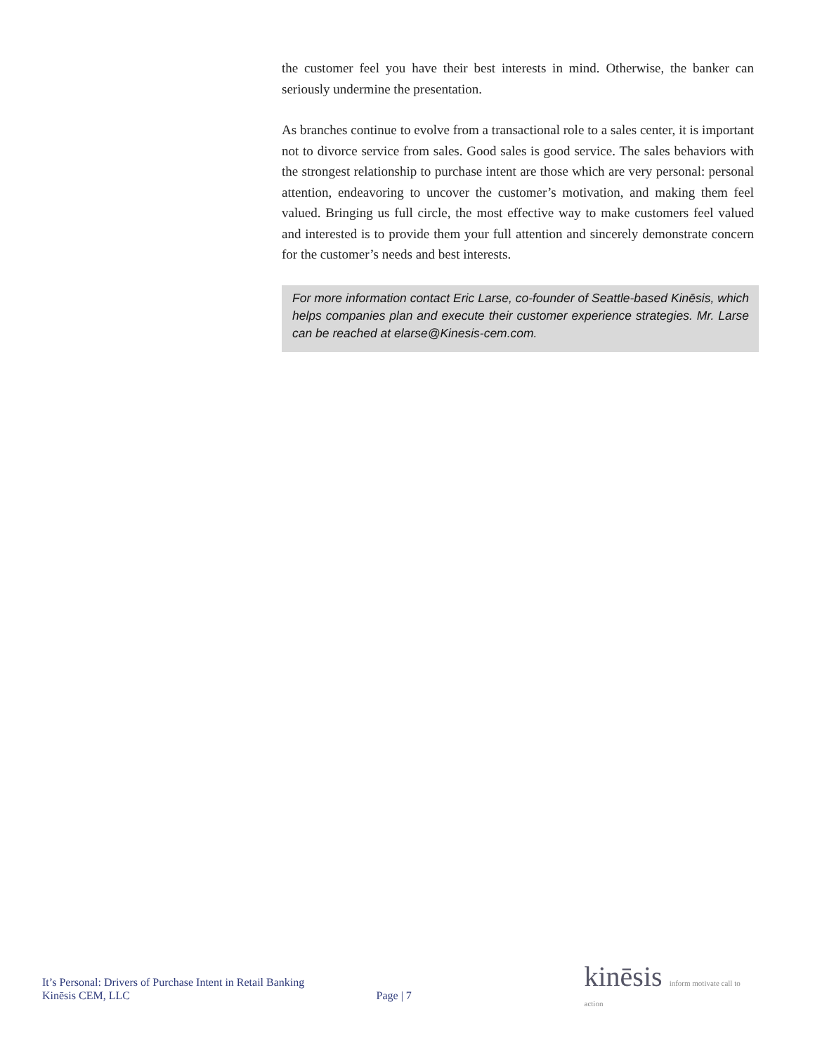the customer feel you have their best interests in mind. Otherwise, the banker can seriously undermine the presentation.
As branches continue to evolve from a transactional role to a sales center, it is important not to divorce service from sales. Good sales is good service. The sales behaviors with the strongest relationship to purchase intent are those which are very personal: personal attention, endeavoring to uncover the customer’s motivation, and making them feel valued. Bringing us full circle, the most effective way to make customers feel valued and interested is to provide them your full attention and sincerely demonstrate concern for the customer’s needs and best interests.
For more information contact Eric Larse, co-founder of Seattle-based Kinēsis, which helps companies plan and execute their customer experience strategies. Mr. Larse can be reached at elarse@Kinesis-cem.com.
It’s Personal: Drivers of Purchase Intent in Retail Banking
Kinēsis CEM, LLC
Page | 7
kinēsis inform motivate call to action